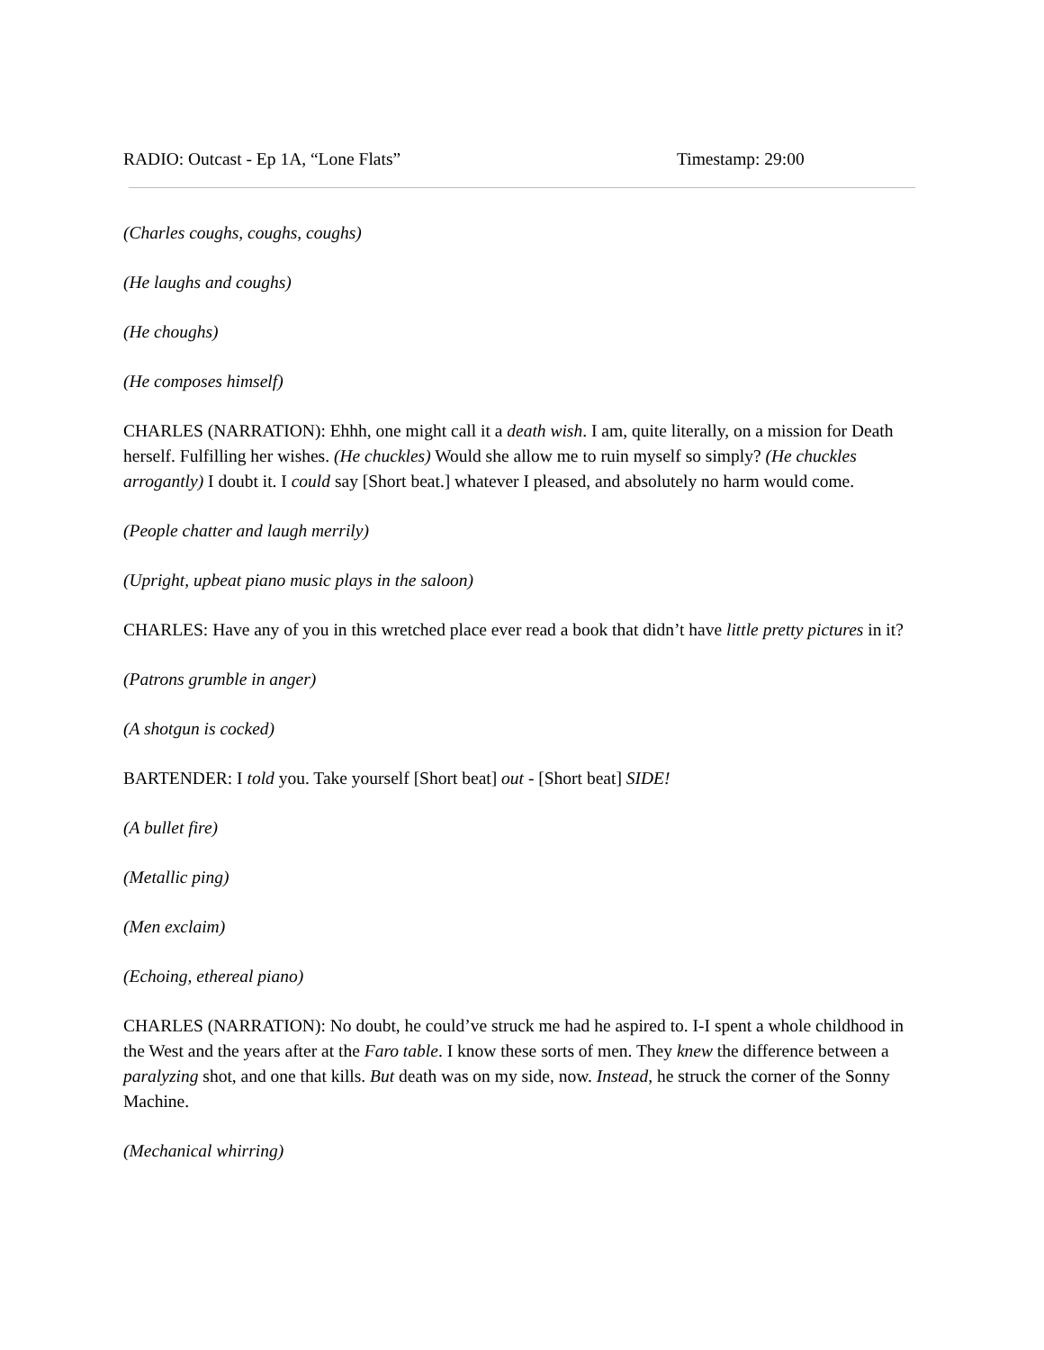RADIO: Outcast - Ep 1A, “Lone Flats” Timestamp: 29:00
(Charles coughs, coughs, coughs)
(He laughs and coughs)
(He choughs)
(He composes himself)
CHARLES (NARRATION): Ehhh, one might call it a death wish. I am, quite literally, on a mission for Death herself. Fulfilling her wishes. (He chuckles) Would she allow me to ruin myself so simply? (He chuckles arrogantly) I doubt it. I could say [Short beat.] whatever I pleased, and absolutely no harm would come.
(People chatter and laugh merrily)
(Upright, upbeat piano music plays in the saloon)
CHARLES: Have any of you in this wretched place ever read a book that didn’t have little pretty pictures in it?
(Patrons grumble in anger)
(A shotgun is cocked)
BARTENDER: I told you. Take yourself [Short beat] out - [Short beat] SIDE!
(A bullet fire)
(Metallic ping)
(Men exclaim)
(Echoing, ethereal piano)
CHARLES (NARRATION): No doubt, he could’ve struck me had he aspired to. I-I spent a whole childhood in the West and the years after at the Faro table. I know these sorts of men. They knew the difference between a paralyzing shot, and one that kills. But death was on my side, now. Instead, he struck the corner of the Sonny Machine.
(Mechanical whirring)